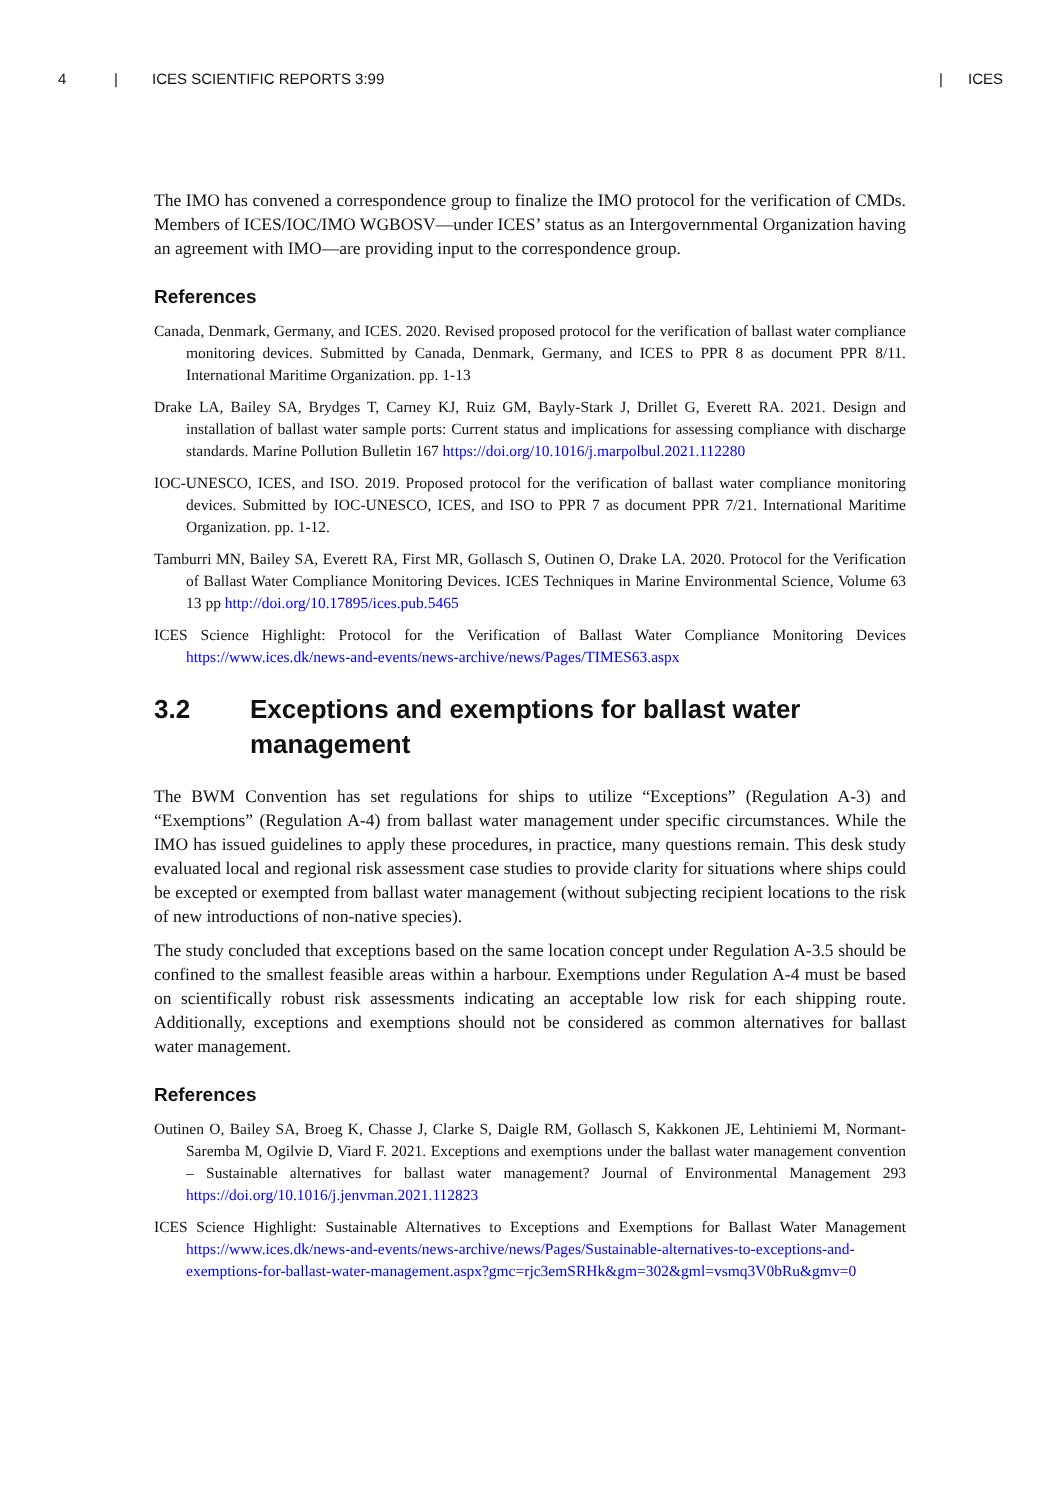4 | ICES SCIENTIFIC REPORTS 3:99 | ICES
The IMO has convened a correspondence group to finalize the IMO protocol for the verification of CMDs. Members of ICES/IOC/IMO WGBOSV—under ICES’ status as an Intergovernmental Organization having an agreement with IMO—are providing input to the correspondence group.
References
Canada, Denmark, Germany, and ICES. 2020. Revised proposed protocol for the verification of ballast water compliance monitoring devices. Submitted by Canada, Denmark, Germany, and ICES to PPR 8 as document PPR 8/11. International Maritime Organization. pp. 1-13
Drake LA, Bailey SA, Brydges T, Carney KJ, Ruiz GM, Bayly-Stark J, Drillet G, Everett RA. 2021. Design and installation of ballast water sample ports: Current status and implications for assessing compliance with discharge standards. Marine Pollution Bulletin 167 https://doi.org/10.1016/j.marpolbul.2021.112280
IOC-UNESCO, ICES, and ISO. 2019. Proposed protocol for the verification of ballast water compliance monitoring devices. Submitted by IOC-UNESCO, ICES, and ISO to PPR 7 as document PPR 7/21. International Maritime Organization. pp. 1-12.
Tamburri MN, Bailey SA, Everett RA, First MR, Gollasch S, Outinen O, Drake LA. 2020. Protocol for the Verification of Ballast Water Compliance Monitoring Devices. ICES Techniques in Marine Environmental Science, Volume 63 13 pp http://doi.org/10.17895/ices.pub.5465
ICES Science Highlight: Protocol for the Verification of Ballast Water Compliance Monitoring Devices https://www.ices.dk/news-and-events/news-archive/news/Pages/TIMES63.aspx
3.2 Exceptions and exemptions for ballast water management
The BWM Convention has set regulations for ships to utilize “Exceptions” (Regulation A-3) and “Exemptions” (Regulation A-4) from ballast water management under specific circumstances. While the IMO has issued guidelines to apply these procedures, in practice, many questions remain. This desk study evaluated local and regional risk assessment case studies to provide clarity for situations where ships could be excepted or exempted from ballast water management (without subjecting recipient locations to the risk of new introductions of non-native species).
The study concluded that exceptions based on the same location concept under Regulation A-3.5 should be confined to the smallest feasible areas within a harbour. Exemptions under Regulation A-4 must be based on scientifically robust risk assessments indicating an acceptable low risk for each shipping route. Additionally, exceptions and exemptions should not be considered as common alternatives for ballast water management.
References
Outinen O, Bailey SA, Broeg K, Chasse J, Clarke S, Daigle RM, Gollasch S, Kakkonen JE, Lehtiniemi M, Normant-Saremba M, Ogilvie D, Viard F. 2021. Exceptions and exemptions under the ballast water management convention – Sustainable alternatives for ballast water management? Journal of Environmental Management 293 https://doi.org/10.1016/j.jenvman.2021.112823
ICES Science Highlight: Sustainable Alternatives to Exceptions and Exemptions for Ballast Water Management https://www.ices.dk/news-and-events/news-archive/news/Pages/Sustainable-alternatives-to-exceptions-and-exemptions-for-ballast-water-management.aspx?gmc=rjc3emSRHk&gm=302&gml=vsmq3V0bRu&gmv=0